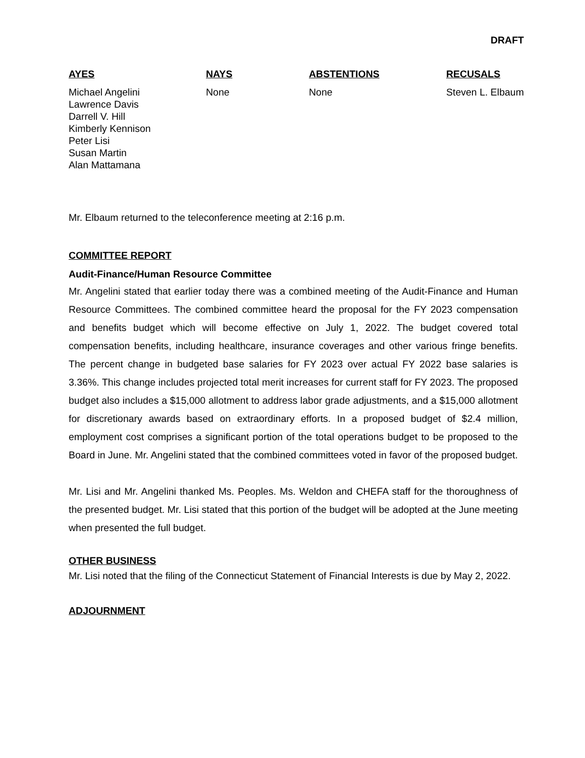DRAFT
| AYES | NAYS | ABSTENTIONS | RECUSALS |
| --- | --- | --- | --- |
| Michael Angelini Lawrence Davis Darrell V. Hill Kimberly Kennison Peter Lisi Susan Martin Alan Mattamana | None | None | Steven L. Elbaum |
Mr. Elbaum returned to the teleconference meeting at 2:16 p.m.
COMMITTEE REPORT
Audit-Finance/Human Resource Committee
Mr. Angelini stated that earlier today there was a combined meeting of the Audit-Finance and Human Resource Committees. The combined committee heard the proposal for the FY 2023 compensation and benefits budget which will become effective on July 1, 2022. The budget covered total compensation benefits, including healthcare, insurance coverages and other various fringe benefits. The percent change in budgeted base salaries for FY 2023 over actual FY 2022 base salaries is 3.36%. This change includes projected total merit increases for current staff for FY 2023. The proposed budget also includes a $15,000 allotment to address labor grade adjustments, and a $15,000 allotment for discretionary awards based on extraordinary efforts. In a proposed budget of $2.4 million, employment cost comprises a significant portion of the total operations budget to be proposed to the Board in June. Mr. Angelini stated that the combined committees voted in favor of the proposed budget.
Mr. Lisi and Mr. Angelini thanked Ms. Peoples. Ms. Weldon and CHEFA staff for the thoroughness of the presented budget. Mr. Lisi stated that this portion of the budget will be adopted at the June meeting when presented the full budget.
OTHER BUSINESS
Mr. Lisi noted that the filing of the Connecticut Statement of Financial Interests is due by May 2, 2022.
ADJOURNMENT